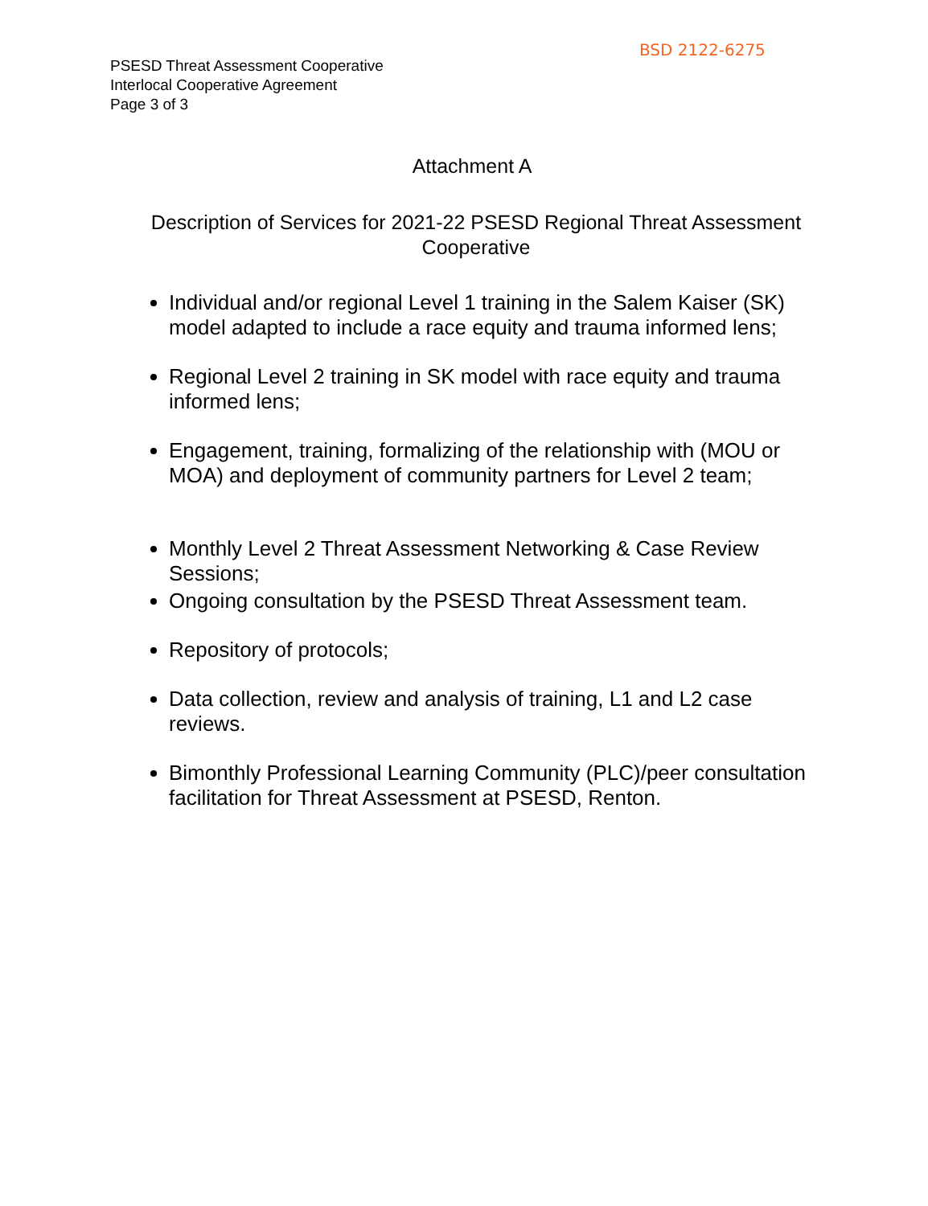BSD 2122-6275
PSESD Threat Assessment Cooperative
Interlocal Cooperative Agreement
Page 3 of 3
Attachment A
Description of Services for 2021-22 PSESD Regional Threat Assessment Cooperative
Individual and/or regional Level 1 training in the Salem Kaiser (SK) model adapted to include a race equity and trauma informed lens;
Regional Level 2 training in SK model with race equity and trauma informed lens;
Engagement, training, formalizing of the relationship with (MOU or MOA) and deployment of community partners for Level 2 team;
Monthly Level 2 Threat Assessment Networking & Case Review Sessions;
Ongoing consultation by the PSESD Threat Assessment team.
Repository of protocols;
Data collection, review and analysis of training, L1 and L2 case reviews.
Bimonthly Professional Learning Community (PLC)/peer consultation facilitation for Threat Assessment at PSESD, Renton.